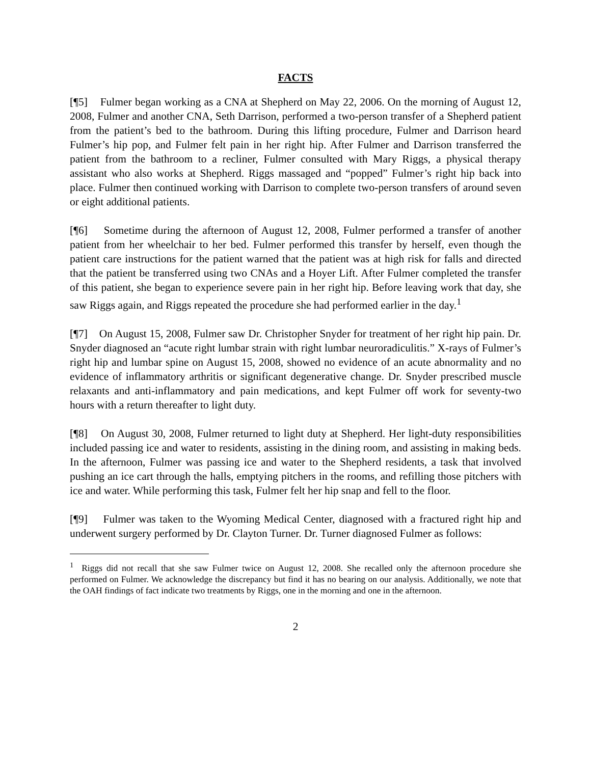FACTS
[¶5] Fulmer began working as a CNA at Shepherd on May 22, 2006. On the morning of August 12, 2008, Fulmer and another CNA, Seth Darrison, performed a two-person transfer of a Shepherd patient from the patient’s bed to the bathroom. During this lifting procedure, Fulmer and Darrison heard Fulmer’s hip pop, and Fulmer felt pain in her right hip. After Fulmer and Darrison transferred the patient from the bathroom to a recliner, Fulmer consulted with Mary Riggs, a physical therapy assistant who also works at Shepherd. Riggs massaged and “popped” Fulmer’s right hip back into place. Fulmer then continued working with Darrison to complete two-person transfers of around seven or eight additional patients.
[¶6] Sometime during the afternoon of August 12, 2008, Fulmer performed a transfer of another patient from her wheelchair to her bed. Fulmer performed this transfer by herself, even though the patient care instructions for the patient warned that the patient was at high risk for falls and directed that the patient be transferred using two CNAs and a Hoyer Lift. After Fulmer completed the transfer of this patient, she began to experience severe pain in her right hip. Before leaving work that day, she saw Riggs again, and Riggs repeated the procedure she had performed earlier in the day.<sup>1</sup>
[¶7] On August 15, 2008, Fulmer saw Dr. Christopher Snyder for treatment of her right hip pain. Dr. Snyder diagnosed an “acute right lumbar strain with right lumbar neuroradiculitis.” X-rays of Fulmer’s right hip and lumbar spine on August 15, 2008, showed no evidence of an acute abnormality and no evidence of inflammatory arthritis or significant degenerative change. Dr. Snyder prescribed muscle relaxants and anti-inflammatory and pain medications, and kept Fulmer off work for seventy-two hours with a return thereafter to light duty.
[¶8] On August 30, 2008, Fulmer returned to light duty at Shepherd. Her light-duty responsibilities included passing ice and water to residents, assisting in the dining room, and assisting in making beds. In the afternoon, Fulmer was passing ice and water to the Shepherd residents, a task that involved pushing an ice cart through the halls, emptying pitchers in the rooms, and refilling those pitchers with ice and water. While performing this task, Fulmer felt her hip snap and fell to the floor.
[¶9] Fulmer was taken to the Wyoming Medical Center, diagnosed with a fractured right hip and underwent surgery performed by Dr. Clayton Turner. Dr. Turner diagnosed Fulmer as follows:
<sup>1</sup> Riggs did not recall that she saw Fulmer twice on August 12, 2008. She recalled only the afternoon procedure she performed on Fulmer. We acknowledge the discrepancy but find it has no bearing on our analysis. Additionally, we note that the OAH findings of fact indicate two treatments by Riggs, one in the morning and one in the afternoon.
2